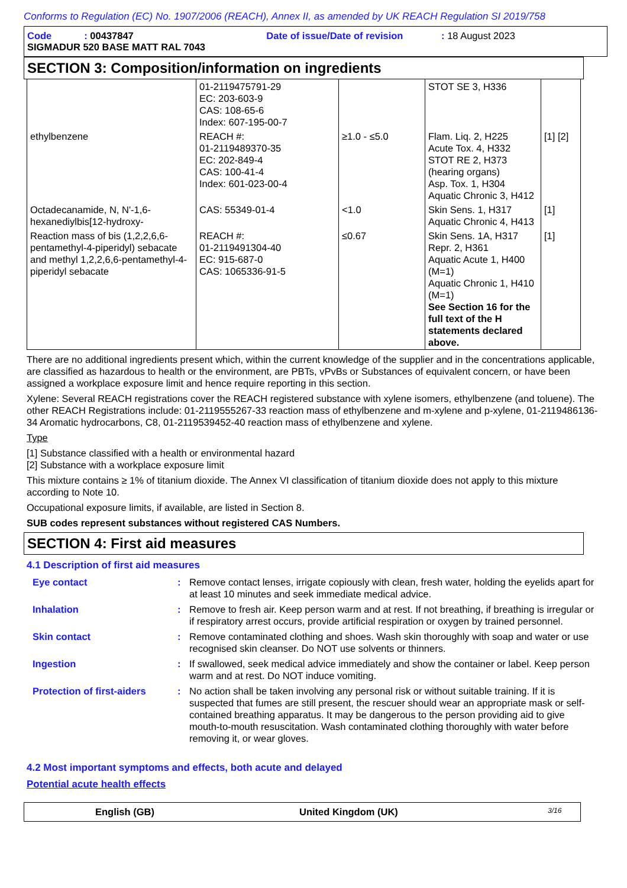Conforms to Regulation (EC) No. 1907/2006 (REACH), Annex II, as amended by UK REACH Regulation SI 2019/758
Code : 00437847 Date of issue/Date of revision : 18 August 2023
SIGMADUR 520 BASE MATT RAL 7043
SECTION 3: Composition/information on ingredients
| | 01-2119475791-29 EC: 203-603-9 CAS: 108-65-6 Index: 607-195-00-7 | | STOT SE 3, H336 | |
| ethylbenzene | REACH #: 01-2119489370-35 EC: 202-849-4 CAS: 100-41-4 Index: 601-023-00-4 | ≥1.0 - ≤5.0 | Flam. Liq. 2, H225 Acute Tox. 4, H332 STOT RE 2, H373 (hearing organs) Asp. Tox. 1, H304 Aquatic Chronic 3, H412 | [1] [2] |
| Octadecanamide, N, N'-1,6-hexanediylbis[12-hydroxy- | CAS: 55349-01-4 | <1.0 | Skin Sens. 1, H317 Aquatic Chronic 4, H413 | [1] |
| Reaction mass of bis (1,2,2,6,6-pentamethyl-4-piperidyl) sebacate and methyl 1,2,2,6,6-pentamethyl-4-piperidyl sebacate | REACH #: 01-2119491304-40 EC: 915-687-0 CAS: 1065336-91-5 | ≤0.67 | Skin Sens. 1A, H317 Repr. 2, H361 Aquatic Acute 1, H400 (M=1) Aquatic Chronic 1, H410 (M=1) See Section 16 for the full text of the H statements declared above. | [1] |
There are no additional ingredients present which, within the current knowledge of the supplier and in the concentrations applicable, are classified as hazardous to health or the environment, are PBTs, vPvBs or Substances of equivalent concern, or have been assigned a workplace exposure limit and hence require reporting in this section.
Xylene: Several REACH registrations cover the REACH registered substance with xylene isomers, ethylbenzene (and toluene). The other REACH Registrations include: 01-2119555267-33 reaction mass of ethylbenzene and m-xylene and p-xylene, 01-2119486136-34 Aromatic hydrocarbons, C8, 01-2119539452-40 reaction mass of ethylbenzene and xylene.
Type
[1] Substance classified with a health or environmental hazard
[2] Substance with a workplace exposure limit
This mixture contains ≥ 1% of titanium dioxide. The Annex VI classification of titanium dioxide does not apply to this mixture according to Note 10.
Occupational exposure limits, if available, are listed in Section 8.
SUB codes represent substances without registered CAS Numbers.
SECTION 4: First aid measures
4.1 Description of first aid measures
Eye contact : Remove contact lenses, irrigate copiously with clean, fresh water, holding the eyelids apart for at least 10 minutes and seek immediate medical advice.
Inhalation : Remove to fresh air. Keep person warm and at rest. If not breathing, if breathing is irregular or if respiratory arrest occurs, provide artificial respiration or oxygen by trained personnel.
Skin contact : Remove contaminated clothing and shoes. Wash skin thoroughly with soap and water or use recognised skin cleanser. Do NOT use solvents or thinners.
Ingestion : If swallowed, seek medical advice immediately and show the container or label. Keep person warm and at rest. Do NOT induce vomiting.
Protection of first-aiders
: No action shall be taken involving any personal risk or without suitable training. If it is suspected that fumes are still present, the rescuer should wear an appropriate mask or self-contained breathing apparatus. It may be dangerous to the person providing aid to give mouth-to-mouth resuscitation. Wash contaminated clothing thoroughly with water before removing it, or wear gloves.
4.2 Most important symptoms and effects, both acute and delayed
Potential acute health effects
English (GB) United Kingdom (UK)
3/16